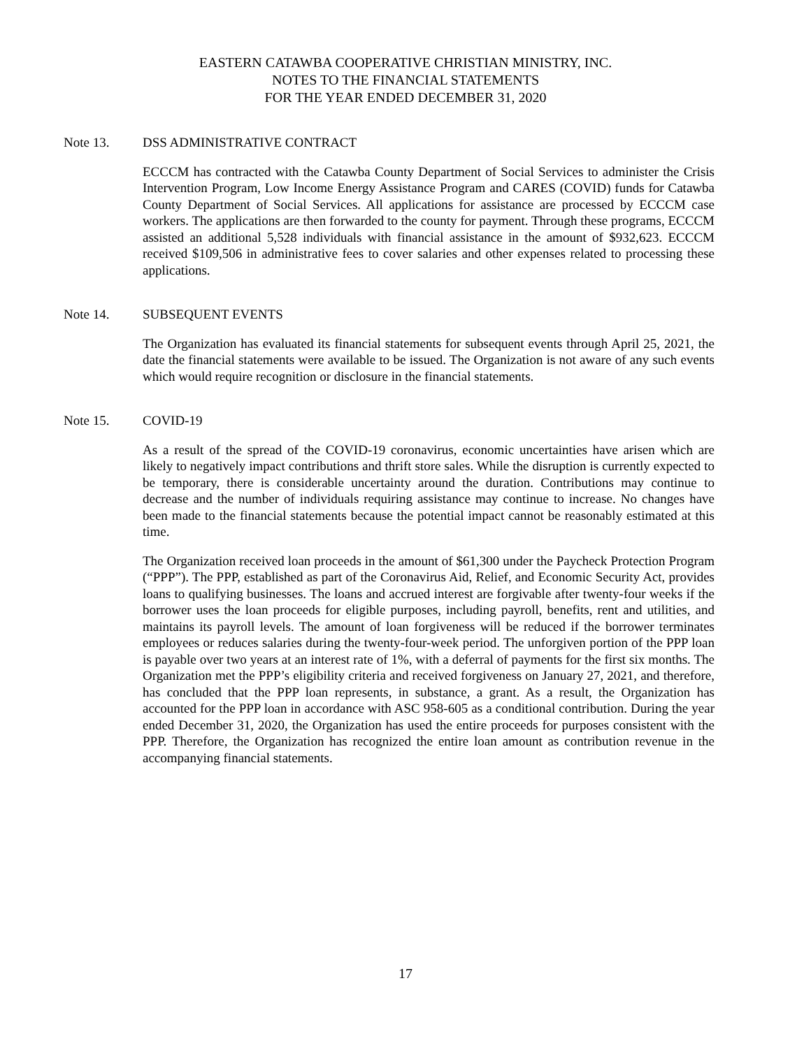EASTERN CATAWBA COOPERATIVE CHRISTIAN MINISTRY, INC.
NOTES TO THE FINANCIAL STATEMENTS
FOR THE YEAR ENDED DECEMBER 31, 2020
Note 13. DSS ADMINISTRATIVE CONTRACT
ECCCM has contracted with the Catawba County Department of Social Services to administer the Crisis Intervention Program, Low Income Energy Assistance Program and CARES (COVID) funds for Catawba County Department of Social Services. All applications for assistance are processed by ECCCM case workers. The applications are then forwarded to the county for payment. Through these programs, ECCCM assisted an additional 5,528 individuals with financial assistance in the amount of $932,623. ECCCM received $109,506 in administrative fees to cover salaries and other expenses related to processing these applications.
Note 14. SUBSEQUENT EVENTS
The Organization has evaluated its financial statements for subsequent events through April 25, 2021, the date the financial statements were available to be issued. The Organization is not aware of any such events which would require recognition or disclosure in the financial statements.
Note 15. COVID-19
As a result of the spread of the COVID-19 coronavirus, economic uncertainties have arisen which are likely to negatively impact contributions and thrift store sales. While the disruption is currently expected to be temporary, there is considerable uncertainty around the duration. Contributions may continue to decrease and the number of individuals requiring assistance may continue to increase. No changes have been made to the financial statements because the potential impact cannot be reasonably estimated at this time.
The Organization received loan proceeds in the amount of $61,300 under the Paycheck Protection Program (“PPP”). The PPP, established as part of the Coronavirus Aid, Relief, and Economic Security Act, provides loans to qualifying businesses. The loans and accrued interest are forgivable after twenty-four weeks if the borrower uses the loan proceeds for eligible purposes, including payroll, benefits, rent and utilities, and maintains its payroll levels. The amount of loan forgiveness will be reduced if the borrower terminates employees or reduces salaries during the twenty-four-week period. The unforgiven portion of the PPP loan is payable over two years at an interest rate of 1%, with a deferral of payments for the first six months. The Organization met the PPP’s eligibility criteria and received forgiveness on January 27, 2021, and therefore, has concluded that the PPP loan represents, in substance, a grant. As a result, the Organization has accounted for the PPP loan in accordance with ASC 958-605 as a conditional contribution. During the year ended December 31, 2020, the Organization has used the entire proceeds for purposes consistent with the PPP. Therefore, the Organization has recognized the entire loan amount as contribution revenue in the accompanying financial statements.
17